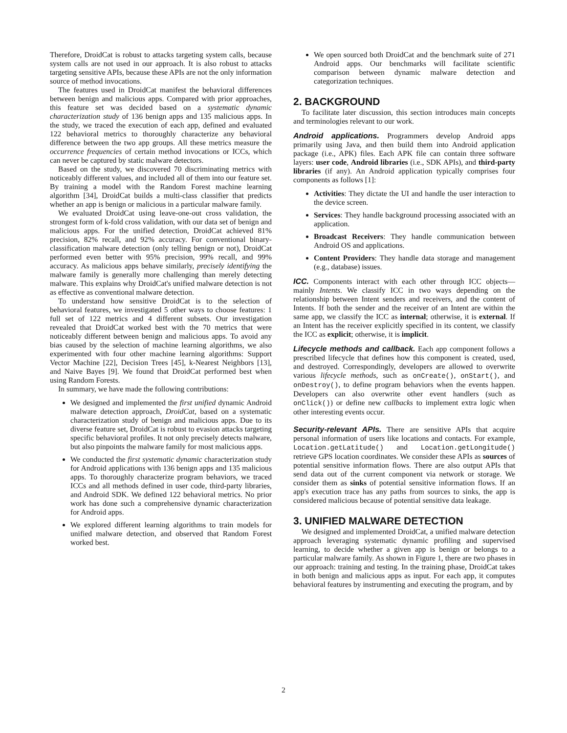Therefore, DroidCat is robust to attacks targeting system calls, because system calls are not used in our approach. It is also robust to attacks targeting sensitive APIs, because these APIs are not the only information source of method invocations.
The features used in DroidCat manifest the behavioral differences between benign and malicious apps. Compared with prior approaches, this feature set was decided based on a systematic dynamic characterization study of 136 benign apps and 135 malicious apps. In the study, we traced the execution of each app, defined and evaluated 122 behavioral metrics to thoroughly characterize any behavioral difference between the two app groups. All these metrics measure the occurrence frequencies of certain method invocations or ICCs, which can never be captured by static malware detectors.
Based on the study, we discovered 70 discriminating metrics with noticeably different values, and included all of them into our feature set. By training a model with the Random Forest machine learning algorithm [34], DroidCat builds a multi-class classifier that predicts whether an app is benign or malicious in a particular malware family.
We evaluated DroidCat using leave-one-out cross validation, the strongest form of k-fold cross validation, with our data set of benign and malicious apps. For the unified detection, DroidCat achieved 81% precision, 82% recall, and 92% accuracy. For conventional binary-classification malware detection (only telling benign or not), DroidCat performed even better with 95% precision, 99% recall, and 99% accuracy. As malicious apps behave similarly, precisely identifying the malware family is generally more challenging than merely detecting malware. This explains why DroidCat's unified malware detection is not as effective as conventional malware detection.
To understand how sensitive DroidCat is to the selection of behavioral features, we investigated 5 other ways to choose features: 1 full set of 122 metrics and 4 different subsets. Our investigation revealed that DroidCat worked best with the 70 metrics that were noticeably different between benign and malicious apps. To avoid any bias caused by the selection of machine learning algorithms, we also experimented with four other machine learning algorithms: Support Vector Machine [22], Decision Trees [45], k-Nearest Neighbors [13], and Naive Bayes [9]. We found that DroidCat performed best when using Random Forests.
In summary, we have made the following contributions:
We designed and implemented the first unified dynamic Android malware detection approach, DroidCat, based on a systematic characterization study of benign and malicious apps. Due to its diverse feature set, DroidCat is robust to evasion attacks targeting specific behavioral profiles. It not only precisely detects malware, but also pinpoints the malware family for most malicious apps.
We conducted the first systematic dynamic characterization study for Android applications with 136 benign apps and 135 malicious apps. To thoroughly characterize program behaviors, we traced ICCs and all methods defined in user code, third-party libraries, and Android SDK. We defined 122 behavioral metrics. No prior work has done such a comprehensive dynamic characterization for Android apps.
We explored different learning algorithms to train models for unified malware detection, and observed that Random Forest worked best.
We open sourced both DroidCat and the benchmark suite of 271 Android apps. Our benchmarks will facilitate scientific comparison between dynamic malware detection and categorization techniques.
2. BACKGROUND
To facilitate later discussion, this section introduces main concepts and terminologies relevant to our work.
Android applications. Programmers develop Android apps primarily using Java, and then build them into Android application package (i.e., APK) files. Each APK file can contain three software layers: user code, Android libraries (i.e., SDK APIs), and third-party libraries (if any). An Android application typically comprises four components as follows [1]:
Activities: They dictate the UI and handle the user interaction to the device screen.
Services: They handle background processing associated with an application.
Broadcast Receivers: They handle communication between Android OS and applications.
Content Providers: They handle data storage and management (e.g., database) issues.
ICC. Components interact with each other through ICC objects—mainly Intents. We classify ICC in two ways depending on the relationship between Intent senders and receivers, and the content of Intents. If both the sender and the receiver of an Intent are within the same app, we classify the ICC as internal; otherwise, it is external. If an Intent has the receiver explicitly specified in its content, we classify the ICC as explicit; otherwise, it is implicit.
Lifecycle methods and callback. Each app component follows a prescribed lifecycle that defines how this component is created, used, and destroyed. Correspondingly, developers are allowed to overwrite various lifecycle methods, such as onCreate(), onStart(), and onDestroy(), to define program behaviors when the events happen. Developers can also overwrite other event handlers (such as onClick()) or define new callbacks to implement extra logic when other interesting events occur.
Security-relevant APIs. There are sensitive APIs that acquire personal information of users like locations and contacts. For example, Location.getLatitude() and Location.getLongitude() retrieve GPS location coordinates. We consider these APIs as sources of potential sensitive information flows. There are also output APIs that send data out of the current component via network or storage. We consider them as sinks of potential sensitive information flows. If an app's execution trace has any paths from sources to sinks, the app is considered malicious because of potential sensitive data leakage.
3. UNIFIED MALWARE DETECTION
We designed and implemented DroidCat, a unified malware detection approach leveraging systematic dynamic profiling and supervised learning, to decide whether a given app is benign or belongs to a particular malware family. As shown in Figure 1, there are two phases in our approach: training and testing. In the training phase, DroidCat takes in both benign and malicious apps as input. For each app, it computes behavioral features by instrumenting and executing the program, and by
2